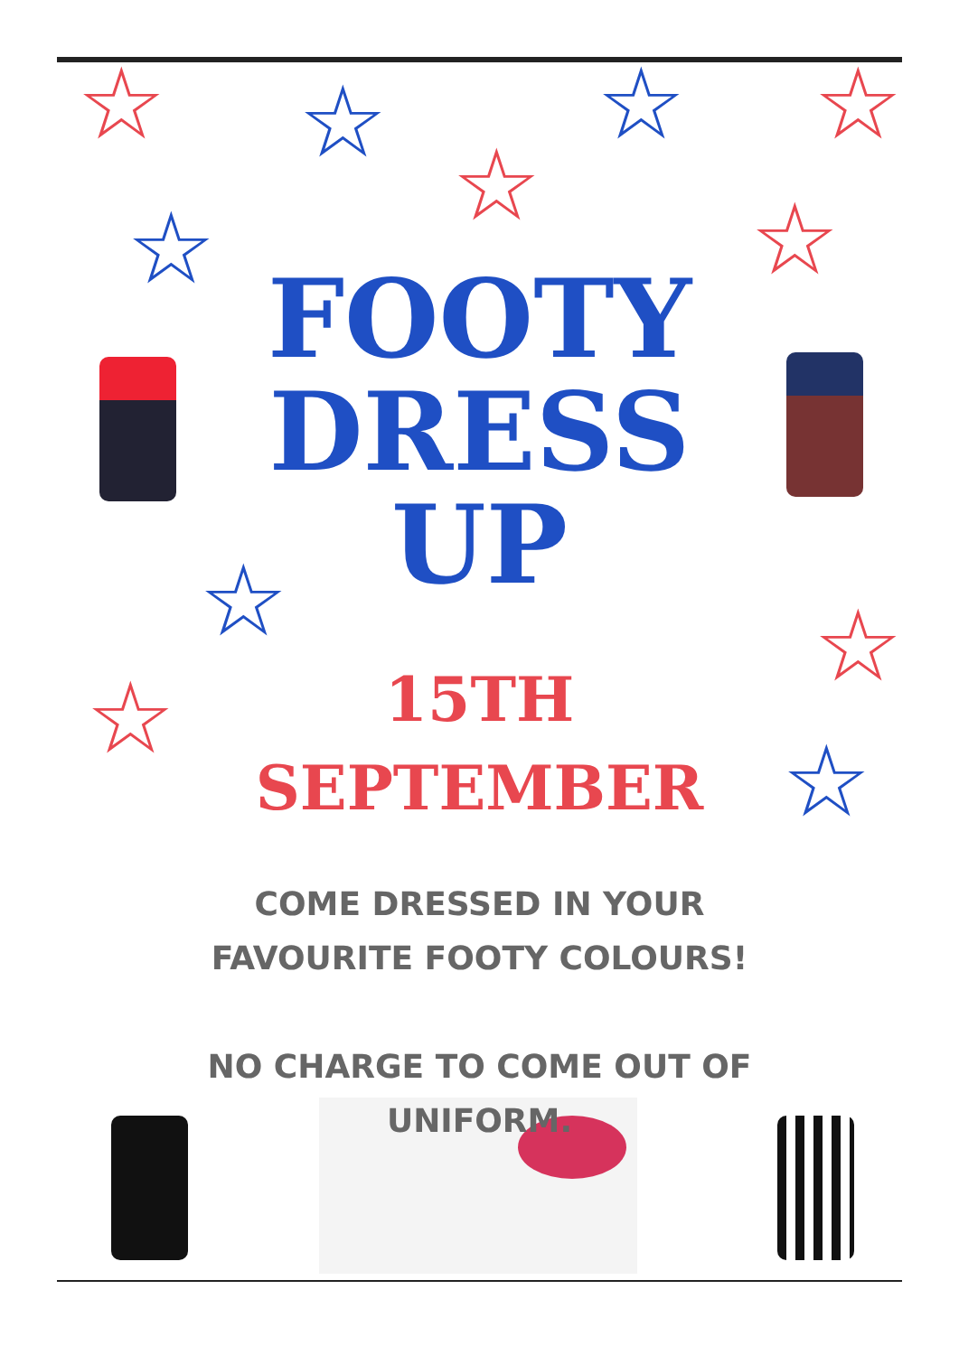☆ ☆ ☆ ☆
☆
☆ ☆
☆ ☆
☆
☆
FOOTY
DRESS
UP
15TH
SEPTEMBER
COME DRESSED IN YOUR
FAVOURITE FOOTY COLOURS!
NO CHARGE TO COME OUT OF
UNIFORM.